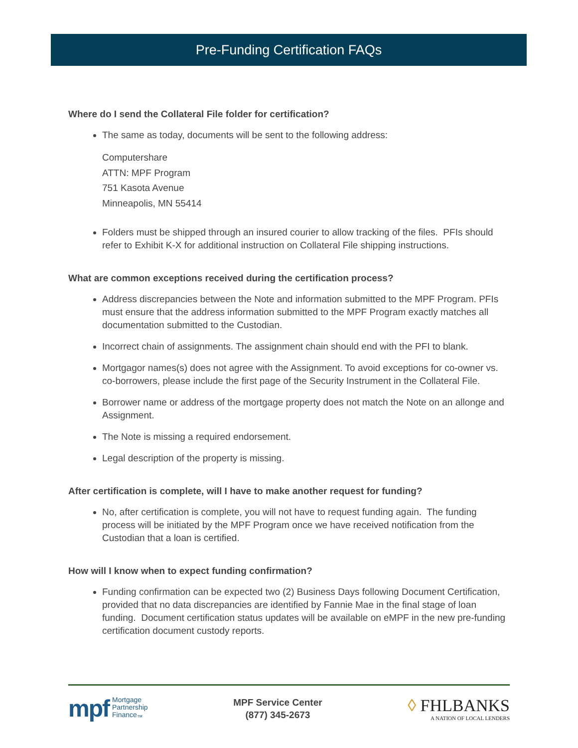Pre-Funding Certification FAQs
Where do I send the Collateral File folder for certification?
The same as today, documents will be sent to the following address:
Computershare
ATTN: MPF Program
751 Kasota Avenue
Minneapolis, MN 55414
Folders must be shipped through an insured courier to allow tracking of the files. PFIs should refer to Exhibit K-X for additional instruction on Collateral File shipping instructions.
What are common exceptions received during the certification process?
Address discrepancies between the Note and information submitted to the MPF Program. PFIs must ensure that the address information submitted to the MPF Program exactly matches all documentation submitted to the Custodian.
Incorrect chain of assignments. The assignment chain should end with the PFI to blank.
Mortgagor names(s) does not agree with the Assignment. To avoid exceptions for co-owner vs. co-borrowers, please include the first page of the Security Instrument in the Collateral File.
Borrower name or address of the mortgage property does not match the Note on an allonge and Assignment.
The Note is missing a required endorsement.
Legal description of the property is missing.
After certification is complete, will I have to make another request for funding?
No, after certification is complete, you will not have to request funding again. The funding process will be initiated by the MPF Program once we have received notification from the Custodian that a loan is certified.
How will I know when to expect funding confirmation?
Funding confirmation can be expected two (2) Business Days following Document Certification, provided that no data discrepancies are identified by Fannie Mae in the final stage of loan funding. Document certification status updates will be available on eMPF in the new pre-funding certification document custody reports.
mpf Mortgage
Partnership
Finance<sub>™</sub>
MPF Service Center
(877) 345-2673
◊ FHLBANKS
A NATION OF LOCAL LENDERS